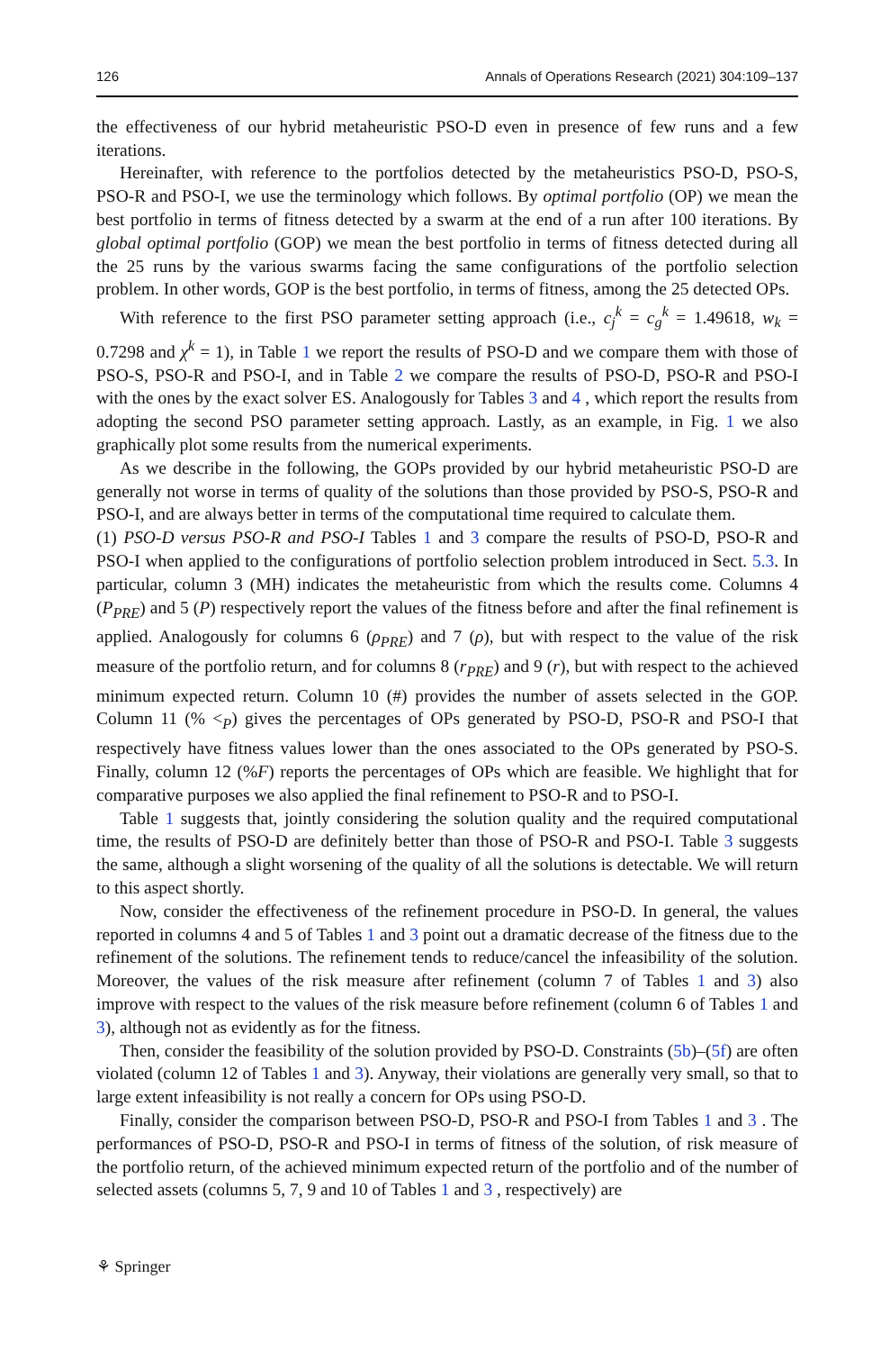126 Annals of Operations Research (2021) 304:109–137
the effectiveness of our hybrid metaheuristic PSO-D even in presence of few runs and a few iterations.
Hereinafter, with reference to the portfolios detected by the metaheuristics PSO-D, PSO-S, PSO-R and PSO-I, we use the terminology which follows. By optimal portfolio (OP) we mean the best portfolio in terms of fitness detected by a swarm at the end of a run after 100 iterations. By global optimal portfolio (GOP) we mean the best portfolio in terms of fitness detected during all the 25 runs by the various swarms facing the same configurations of the portfolio selection problem. In other words, GOP is the best portfolio, in terms of fitness, among the 25 detected OPs.
With reference to the first PSO parameter setting approach (i.e., c<sub>j</sub><sup>k</sup> = c<sub>g</sub><sup>k</sup> = 1.49618, w<sub>k</sub> = 0.7298 and χ<sup>k</sup> = 1), in Table 1 we report the results of PSO-D and we compare them with those of PSO-S, PSO-R and PSO-I, and in Table 2 we compare the results of PSO-D, PSO-R and PSO-I with the ones by the exact solver ES. Analogously for Tables 3 and 4 , which report the results from adopting the second PSO parameter setting approach. Lastly, as an example, in Fig. 1 we also graphically plot some results from the numerical experiments.
As we describe in the following, the GOPs provided by our hybrid metaheuristic PSO-D are generally not worse in terms of quality of the solutions than those provided by PSO-S, PSO-R and PSO-I, and are always better in terms of the computational time required to calculate them.
(1) PSO-D versus PSO-R and PSO-I Tables 1 and 3 compare the results of PSO-D, PSO-R and PSO-I when applied to the configurations of portfolio selection problem introduced in Sect. 5.3. In particular, column 3 (MH) indicates the metaheuristic from which the results come. Columns 4 (P<sub>PRE</sub>) and 5 (P) respectively report the values of the fitness before and after the final refinement is applied. Analogously for columns 6 (ρ<sub>PRE</sub>) and 7 (ρ), but with respect to the value of the risk measure of the portfolio return, and for columns 8 (r<sub>PRE</sub>) and 9 (r), but with respect to the achieved minimum expected return. Column 10 (#) provides the number of assets selected in the GOP. Column 11 (% <<sub>P</sub>) gives the percentages of OPs generated by PSO-D, PSO-R and PSO-I that respectively have fitness values lower than the ones associated to the OPs generated by PSO-S. Finally, column 12 (%F) reports the percentages of OPs which are feasible. We highlight that for comparative purposes we also applied the final refinement to PSO-R and to PSO-I.
Table 1 suggests that, jointly considering the solution quality and the required computational time, the results of PSO-D are definitely better than those of PSO-R and PSO-I. Table 3 suggests the same, although a slight worsening of the quality of all the solutions is detectable. We will return to this aspect shortly.
Now, consider the effectiveness of the refinement procedure in PSO-D. In general, the values reported in columns 4 and 5 of Tables 1 and 3 point out a dramatic decrease of the fitness due to the refinement of the solutions. The refinement tends to reduce/cancel the infeasibility of the solution. Moreover, the values of the risk measure after refinement (column 7 of Tables 1 and 3) also improve with respect to the values of the risk measure before refinement (column 6 of Tables 1 and 3), although not as evidently as for the fitness.
Then, consider the feasibility of the solution provided by PSO-D. Constraints (5b)–(5f) are often violated (column 12 of Tables 1 and 3). Anyway, their violations are generally very small, so that to large extent infeasibility is not really a concern for OPs using PSO-D.
Finally, consider the comparison between PSO-D, PSO-R and PSO-I from Tables 1 and 3 . The performances of PSO-D, PSO-R and PSO-I in terms of fitness of the solution, of risk measure of the portfolio return, of the achieved minimum expected return of the portfolio and of the number of selected assets (columns 5, 7, 9 and 10 of Tables 1 and 3 , respectively) are
⚘ Springer